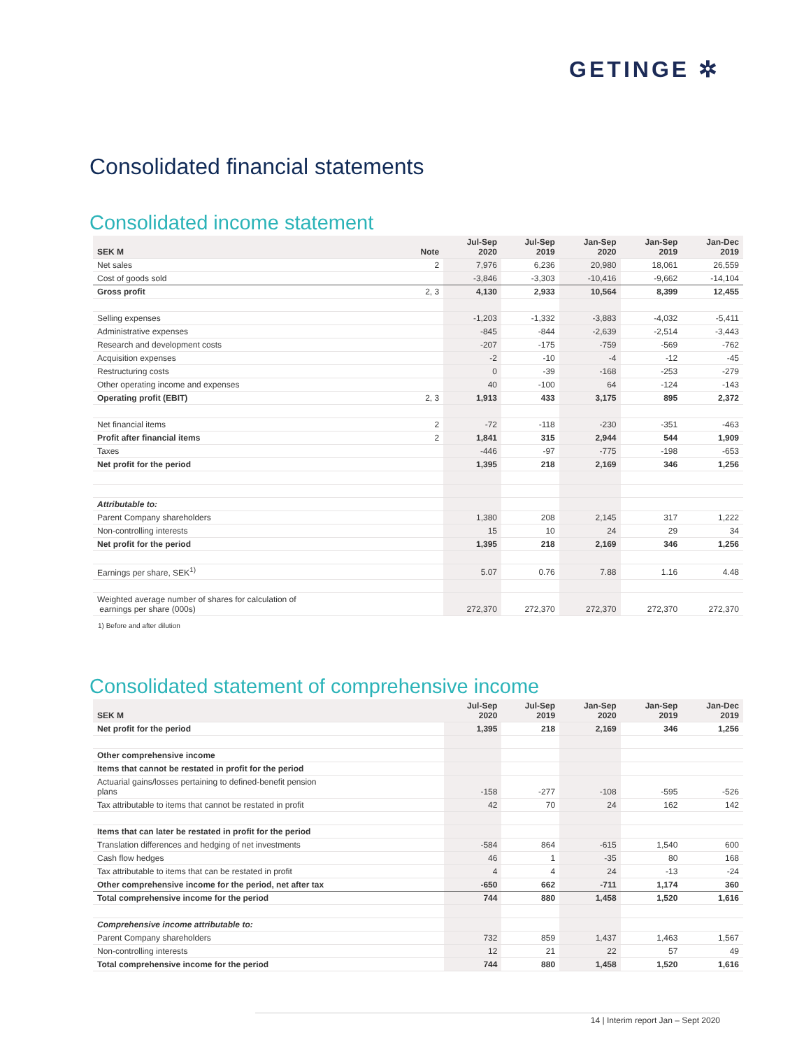GETINGE ✲
Consolidated financial statements
Consolidated income statement
| SEK M | Note | Jul-Sep 2020 | Jul-Sep 2019 | Jan-Sep 2020 | Jan-Sep 2019 | Jan-Dec 2019 |
| --- | --- | --- | --- | --- | --- | --- |
| Net sales | 2 | 7,976 | 6,236 | 20,980 | 18,061 | 26,559 |
| Cost of goods sold | | -3,846 | -3,303 | -10,416 | -9,662 | -14,104 |
| Gross profit | 2, 3 | 4,130 | 2,933 | 10,564 | 8,399 | 12,455 |
| Selling expenses | | -1,203 | -1,332 | -3,883 | -4,032 | -5,411 |
| Administrative expenses | | -845 | -844 | -2,639 | -2,514 | -3,443 |
| Research and development costs | | -207 | -175 | -759 | -569 | -762 |
| Acquisition expenses | | -2 | -10 | -4 | -12 | -45 |
| Restructuring costs | | 0 | -39 | -168 | -253 | -279 |
| Other operating income and expenses | | 40 | -100 | 64 | -124 | -143 |
| Operating profit (EBIT) | 2, 3 | 1,913 | 433 | 3,175 | 895 | 2,372 |
| Net financial items | 2 | -72 | -118 | -230 | -351 | -463 |
| Profit after financial items | 2 | 1,841 | 315 | 2,944 | 544 | 1,909 |
| Taxes | | -446 | -97 | -775 | -198 | -653 |
| Net profit for the period | | 1,395 | 218 | 2,169 | 346 | 1,256 |
| Attributable to: | | | | | | |
| Parent Company shareholders | | 1,380 | 208 | 2,145 | 317 | 1,222 |
| Non-controlling interests | | 15 | 10 | 24 | 29 | 34 |
| Net profit for the period | | 1,395 | 218 | 2,169 | 346 | 1,256 |
| Earnings per share, SEK<sup>1)</sup> | | 5.07 | 0.76 | 7.88 | 1.16 | 4.48 |
| Weighted average number of shares for calculation of earnings per share (000s) | | 272,370 | 272,370 | 272,370 | 272,370 | 272,370 |
1) Before and after dilution
Consolidated statement of comprehensive income
| SEK M | Jul-Sep 2020 | Jul-Sep 2019 | Jan-Sep 2020 | Jan-Sep 2019 | Jan-Dec 2019 |
| --- | --- | --- | --- | --- | --- |
| Net profit for the period | 1,395 | 218 | 2,169 | 346 | 1,256 |
| Other comprehensive income | | | | | |
| Items that cannot be restated in profit for the period | | | | | |
| Actuarial gains/losses pertaining to defined-benefit pension plans | -158 | -277 | -108 | -595 | -526 |
| Tax attributable to items that cannot be restated in profit | 42 | 70 | 24 | 162 | 142 |
| Items that can later be restated in profit for the period | | | | | |
| Translation differences and hedging of net investments | -584 | 864 | -615 | 1,540 | 600 |
| Cash flow hedges | 46 | 1 | -35 | 80 | 168 |
| Tax attributable to items that can be restated in profit | 4 | 4 | 24 | -13 | -24 |
| Other comprehensive income for the period, net after tax | -650 | 662 | -711 | 1,174 | 360 |
| Total comprehensive income for the period | 744 | 880 | 1,458 | 1,520 | 1,616 |
| Comprehensive income attributable to: | | | | | |
| Parent Company shareholders | 732 | 859 | 1,437 | 1,463 | 1,567 |
| Non-controlling interests | 12 | 21 | 22 | 57 | 49 |
| Total comprehensive income for the period | 744 | 880 | 1,458 | 1,520 | 1,616 |
14 | Interim report Jan – Sept 2020